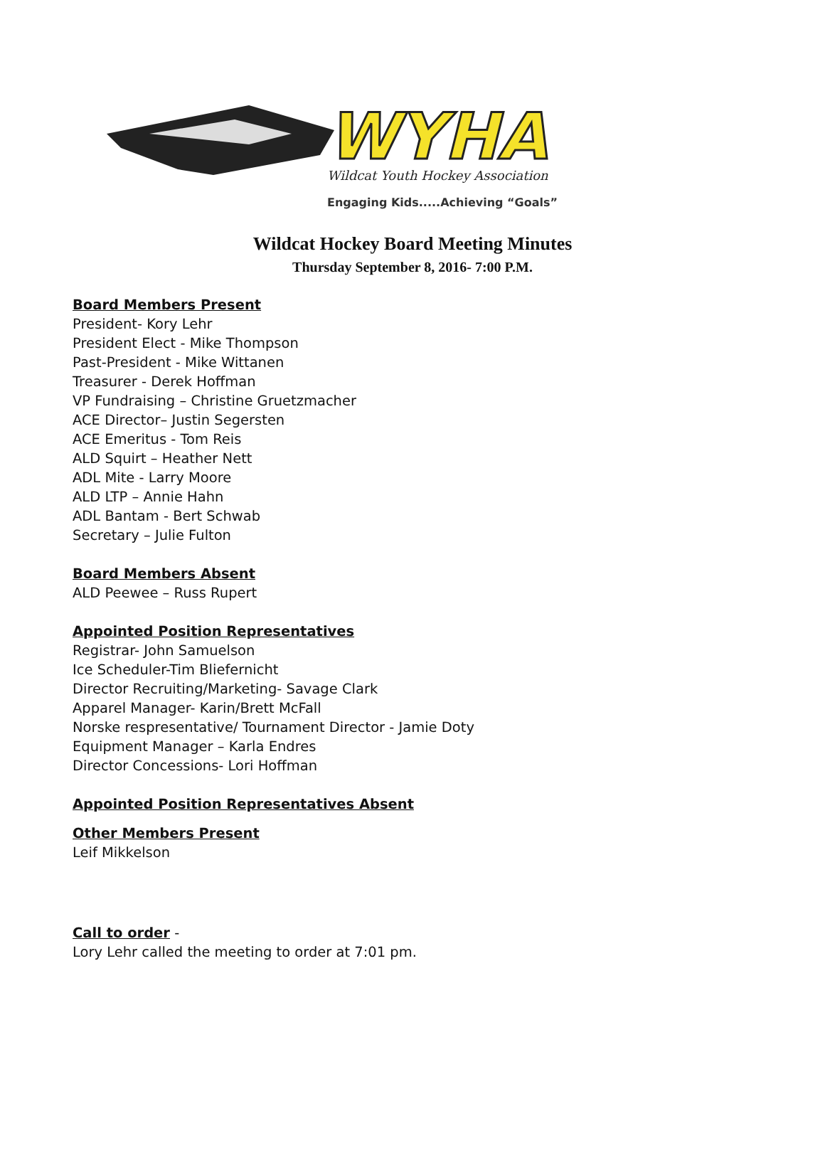WYHA
Wildcat Youth Hockey Association
Engaging Kids.....Achieving “Goals”
Wildcat Hockey Board Meeting Minutes
Thursday September 8, 2016- 7:00 P.M.
Board Members Present
President- Kory Lehr
President Elect - Mike Thompson
Past-President - Mike Wittanen
Treasurer - Derek Hoffman
VP Fundraising – Christine Gruetzmacher
ACE Director– Justin Segersten
ACE Emeritus - Tom Reis
ALD Squirt – Heather Nett
ADL Mite - Larry Moore
ALD LTP – Annie Hahn
ADL Bantam - Bert Schwab
Secretary – Julie Fulton
Board Members Absent
ALD Peewee – Russ Rupert
Appointed Position Representatives
Registrar- John Samuelson
Ice Scheduler-Tim Bliefernicht
Director Recruiting/Marketing- Savage Clark
Apparel Manager- Karin/Brett McFall
Norske respresentative/ Tournament Director - Jamie Doty
Equipment Manager – Karla Endres
Director Concessions- Lori Hoffman
Appointed Position Representatives Absent
Other Members Present
Leif Mikkelson
Call to order -
Lory Lehr called the meeting to order at 7:01 pm.